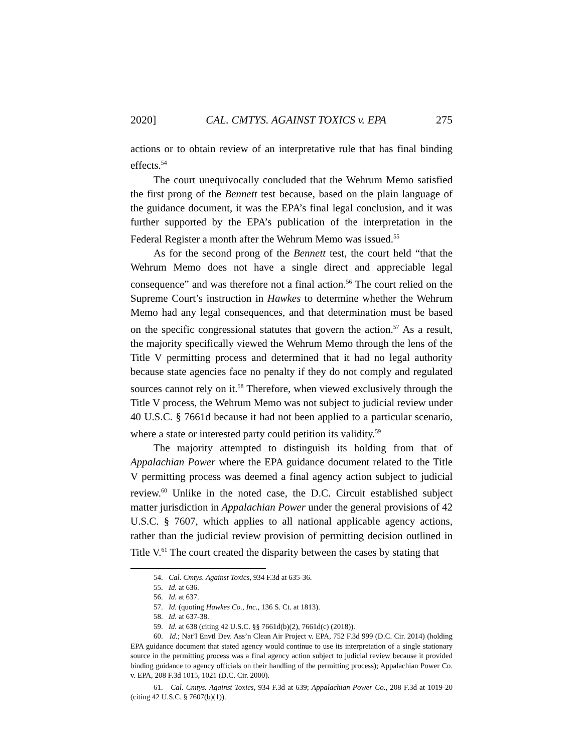2020] CAL. CMTYS. AGAINST TOXICS v. EPA 275
actions or to obtain review of an interpretative rule that has final binding effects.<sup>54</sup>
The court unequivocally concluded that the Wehrum Memo satisfied the first prong of the Bennett test because, based on the plain language of the guidance document, it was the EPA’s final legal conclusion, and it was further supported by the EPA’s publication of the interpretation in the Federal Register a month after the Wehrum Memo was issued.<sup>55</sup>
As for the second prong of the Bennett test, the court held “that the Wehrum Memo does not have a single direct and appreciable legal consequence” and was therefore not a final action.<sup>56</sup> The court relied on the Supreme Court’s instruction in Hawkes to determine whether the Wehrum Memo had any legal consequences, and that determination must be based on the specific congressional statutes that govern the action.<sup>57</sup> As a result, the majority specifically viewed the Wehrum Memo through the lens of the Title V permitting process and determined that it had no legal authority because state agencies face no penalty if they do not comply and regulated sources cannot rely on it.<sup>58</sup> Therefore, when viewed exclusively through the Title V process, the Wehrum Memo was not subject to judicial review under 40 U.S.C. § 7661d because it had not been applied to a particular scenario, where a state or interested party could petition its validity.<sup>59</sup>
The majority attempted to distinguish its holding from that of Appalachian Power where the EPA guidance document related to the Title V permitting process was deemed a final agency action subject to judicial review.<sup>60</sup> Unlike in the noted case, the D.C. Circuit established subject matter jurisdiction in Appalachian Power under the general provisions of 42 U.S.C. § 7607, which applies to all national applicable agency actions, rather than the judicial review provision of permitting decision outlined in Title V.<sup>61</sup> The court created the disparity between the cases by stating that
54. Cal. Cmtys. Against Toxics, 934 F.3d at 635-36.
55. Id. at 636.
56. Id. at 637.
57. Id. (quoting Hawkes Co., Inc., 136 S. Ct. at 1813).
58. Id. at 637-38.
59. Id. at 638 (citing 42 U.S.C. §§ 7661d(b)(2), 7661d(c) (2018)).
60. Id.; Nat’l Envtl Dev. Ass’n Clean Air Project v. EPA, 752 F.3d 999 (D.C. Cir. 2014) (holding EPA guidance document that stated agency would continue to use its interpretation of a single stationary source in the permitting process was a final agency action subject to judicial review because it provided binding guidance to agency officials on their handling of the permitting process); Appalachian Power Co. v. EPA, 208 F.3d 1015, 1021 (D.C. Cir. 2000).
61. Cal. Cmtys. Against Toxics, 934 F.3d at 639; Appalachian Power Co., 208 F.3d at 1019-20 (citing 42 U.S.C. § 7607(b)(1)).